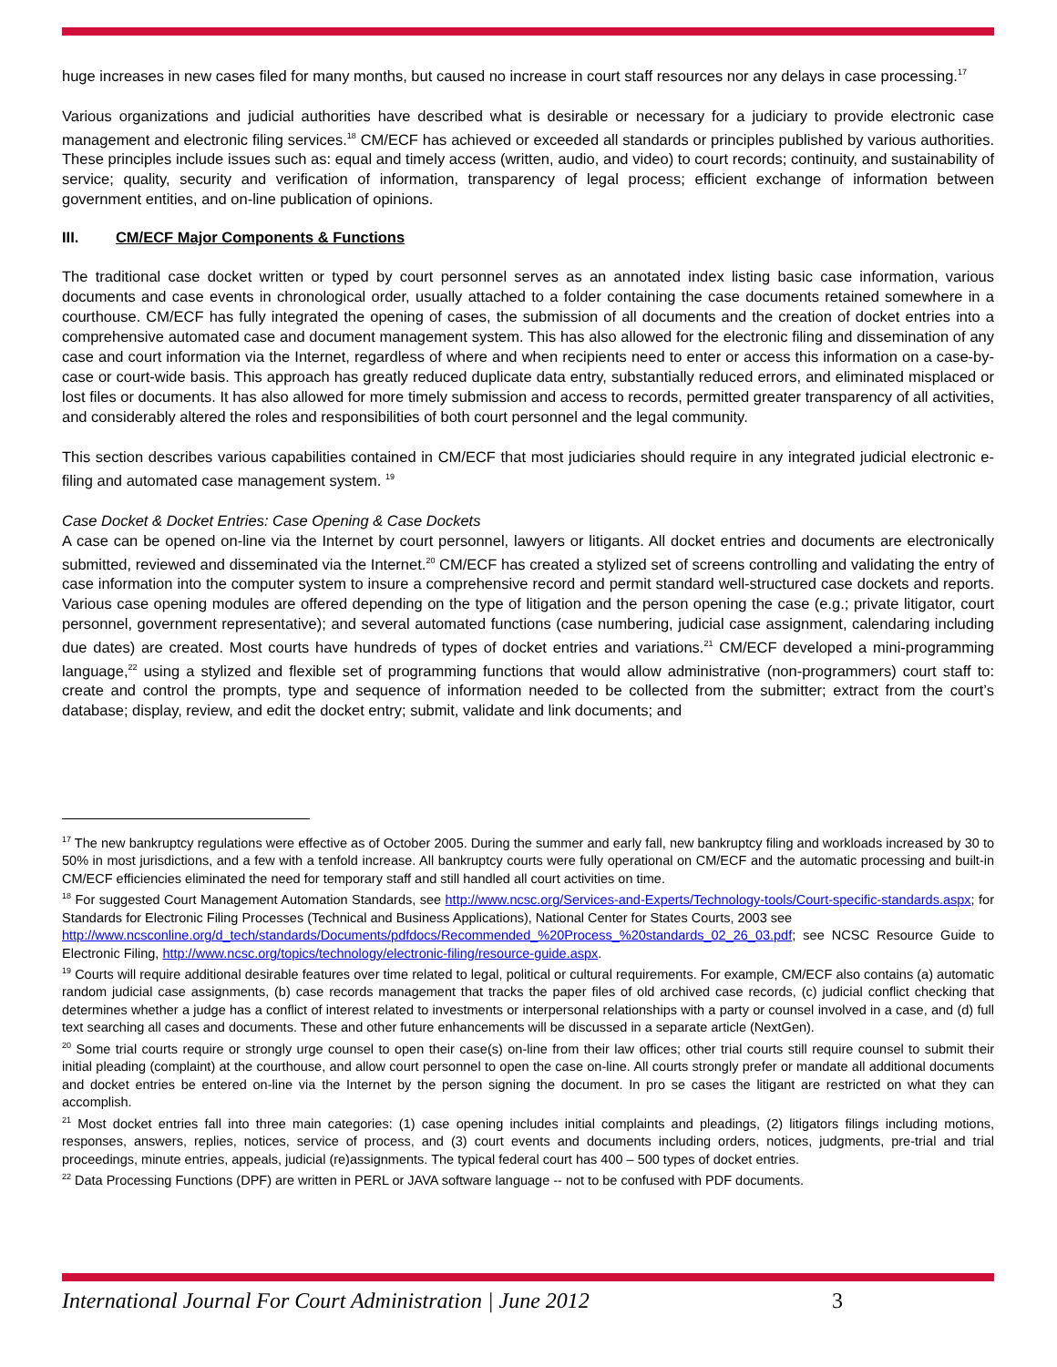huge increases in new cases filed for many months, but caused no increase in court staff resources nor any delays in case processing.<sup>17</sup>
Various organizations and judicial authorities have described what is desirable or necessary for a judiciary to provide electronic case management and electronic filing services.<sup>18</sup> CM/ECF has achieved or exceeded all standards or principles published by various authorities. These principles include issues such as: equal and timely access (written, audio, and video) to court records; continuity, and sustainability of service; quality, security and verification of information, transparency of legal process; efficient exchange of information between government entities, and on-line publication of opinions.
III. CM/ECF Major Components & Functions
The traditional case docket written or typed by court personnel serves as an annotated index listing basic case information, various documents and case events in chronological order, usually attached to a folder containing the case documents retained somewhere in a courthouse. CM/ECF has fully integrated the opening of cases, the submission of all documents and the creation of docket entries into a comprehensive automated case and document management system. This has also allowed for the electronic filing and dissemination of any case and court information via the Internet, regardless of where and when recipients need to enter or access this information on a case-by-case or court-wide basis. This approach has greatly reduced duplicate data entry, substantially reduced errors, and eliminated misplaced or lost files or documents. It has also allowed for more timely submission and access to records, permitted greater transparency of all activities, and considerably altered the roles and responsibilities of both court personnel and the legal community.
This section describes various capabilities contained in CM/ECF that most judiciaries should require in any integrated judicial electronic e-filing and automated case management system. <sup>19</sup>
Case Docket & Docket Entries: Case Opening & Case Dockets
A case can be opened on-line via the Internet by court personnel, lawyers or litigants. All docket entries and documents are electronically submitted, reviewed and disseminated via the Internet.<sup>20</sup> CM/ECF has created a stylized set of screens controlling and validating the entry of case information into the computer system to insure a comprehensive record and permit standard well-structured case dockets and reports. Various case opening modules are offered depending on the type of litigation and the person opening the case (e.g.; private litigator, court personnel, government representative); and several automated functions (case numbering, judicial case assignment, calendaring including due dates) are created. Most courts have hundreds of types of docket entries and variations.<sup>21</sup> CM/ECF developed a mini-programming language,<sup>22</sup> using a stylized and flexible set of programming functions that would allow administrative (non-programmers) court staff to: create and control the prompts, type and sequence of information needed to be collected from the submitter; extract from the court’s database; display, review, and edit the docket entry; submit, validate and link documents; and
<sup>17</sup> The new bankruptcy regulations were effective as of October 2005. During the summer and early fall, new bankruptcy filing and workloads increased by 30 to 50% in most jurisdictions, and a few with a tenfold increase. All bankruptcy courts were fully operational on CM/ECF and the automatic processing and built-in CM/ECF efficiencies eliminated the need for temporary staff and still handled all court activities on time.
<sup>18</sup> For suggested Court Management Automation Standards, see http://www.ncsc.org/Services-and-Experts/Technology-tools/Court-specific-standards.aspx; for Standards for Electronic Filing Processes (Technical and Business Applications), National Center for States Courts, 2003 see
http://www.ncsconline.org/d_tech/standards/Documents/pdfdocs/Recommended_%20Process_%20standards_02_26_03.pdf; see NCSC Resource Guide to Electronic Filing, http://www.ncsc.org/topics/technology/electronic-filing/resource-guide.aspx.
<sup>19</sup> Courts will require additional desirable features over time related to legal, political or cultural requirements. For example, CM/ECF also contains (a) automatic random judicial case assignments, (b) case records management that tracks the paper files of old archived case records, (c) judicial conflict checking that determines whether a judge has a conflict of interest related to investments or interpersonal relationships with a party or counsel involved in a case, and (d) full text searching all cases and documents. These and other future enhancements will be discussed in a separate article (NextGen).
<sup>20</sup> Some trial courts require or strongly urge counsel to open their case(s) on-line from their law offices; other trial courts still require counsel to submit their initial pleading (complaint) at the courthouse, and allow court personnel to open the case on-line. All courts strongly prefer or mandate all additional documents and docket entries be entered on-line via the Internet by the person signing the document. In pro se cases the litigant are restricted on what they can accomplish.
<sup>21</sup> Most docket entries fall into three main categories: (1) case opening includes initial complaints and pleadings, (2) litigators filings including motions, responses, answers, replies, notices, service of process, and (3) court events and documents including orders, notices, judgments, pre-trial and trial proceedings, minute entries, appeals, judicial (re)assignments. The typical federal court has 400 – 500 types of docket entries.
<sup>22</sup> Data Processing Functions (DPF) are written in PERL or JAVA software language -- not to be confused with PDF documents.
International Journal For Court Administration | June 2012
3